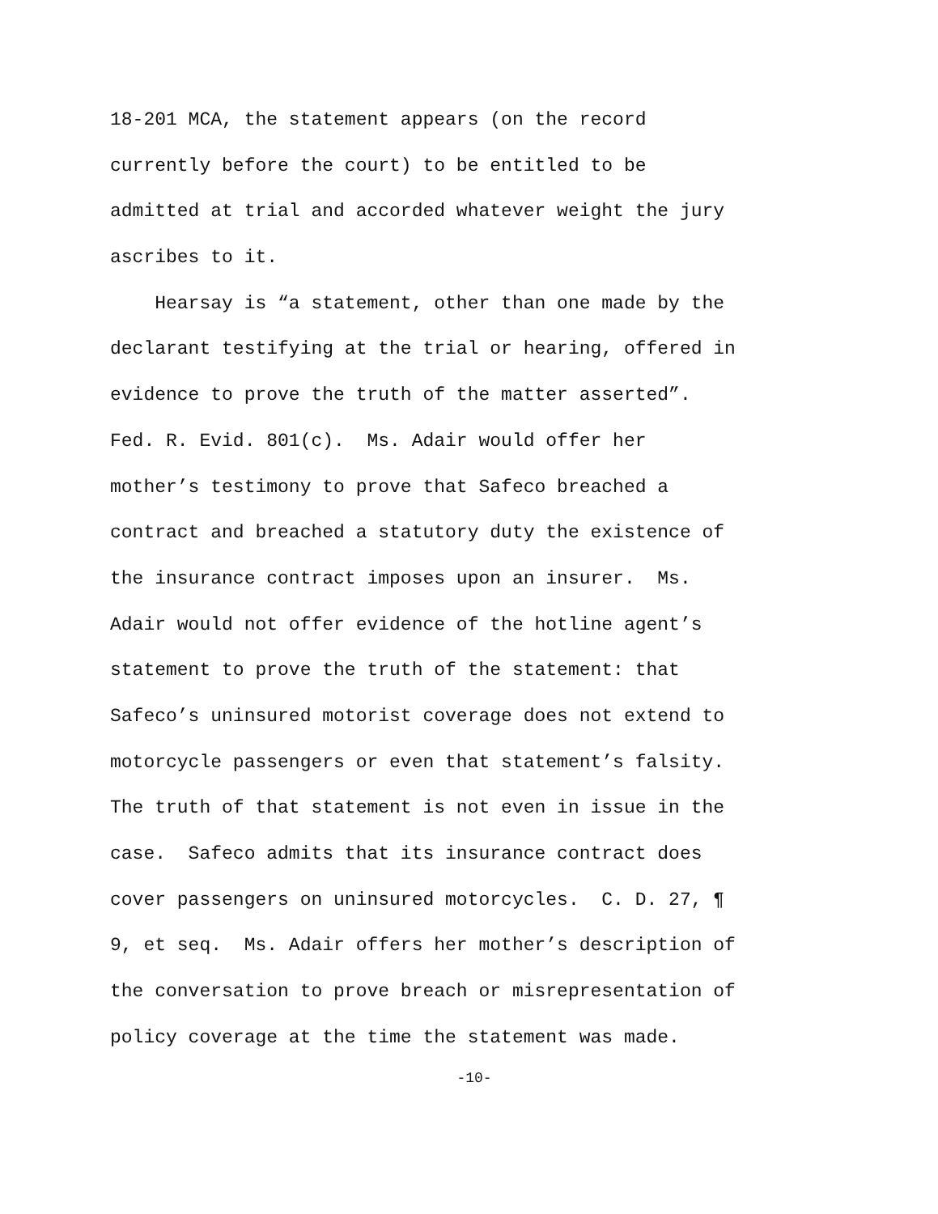18-201 MCA, the statement appears (on the record
currently before the court) to be entitled to be
admitted at trial and accorded whatever weight the jury
ascribes to it.
Hearsay is “a statement, other than one made by the
declarant testifying at the trial or hearing, offered in
evidence to prove the truth of the matter asserted”.
Fed. R. Evid. 801(c). Ms. Adair would offer her
mother’s testimony to prove that Safeco breached a
contract and breached a statutory duty the existence of
the insurance contract imposes upon an insurer. Ms.
Adair would not offer evidence of the hotline agent’s
statement to prove the truth of the statement: that
Safeco’s uninsured motorist coverage does not extend to
motorcycle passengers or even that statement’s falsity.
The truth of that statement is not even in issue in the
case. Safeco admits that its insurance contract does
cover passengers on uninsured motorcycles. C. D. 27, ¶
9, et seq. Ms. Adair offers her mother’s description of
the conversation to prove breach or misrepresentation of
policy coverage at the time the statement was made.
-10-